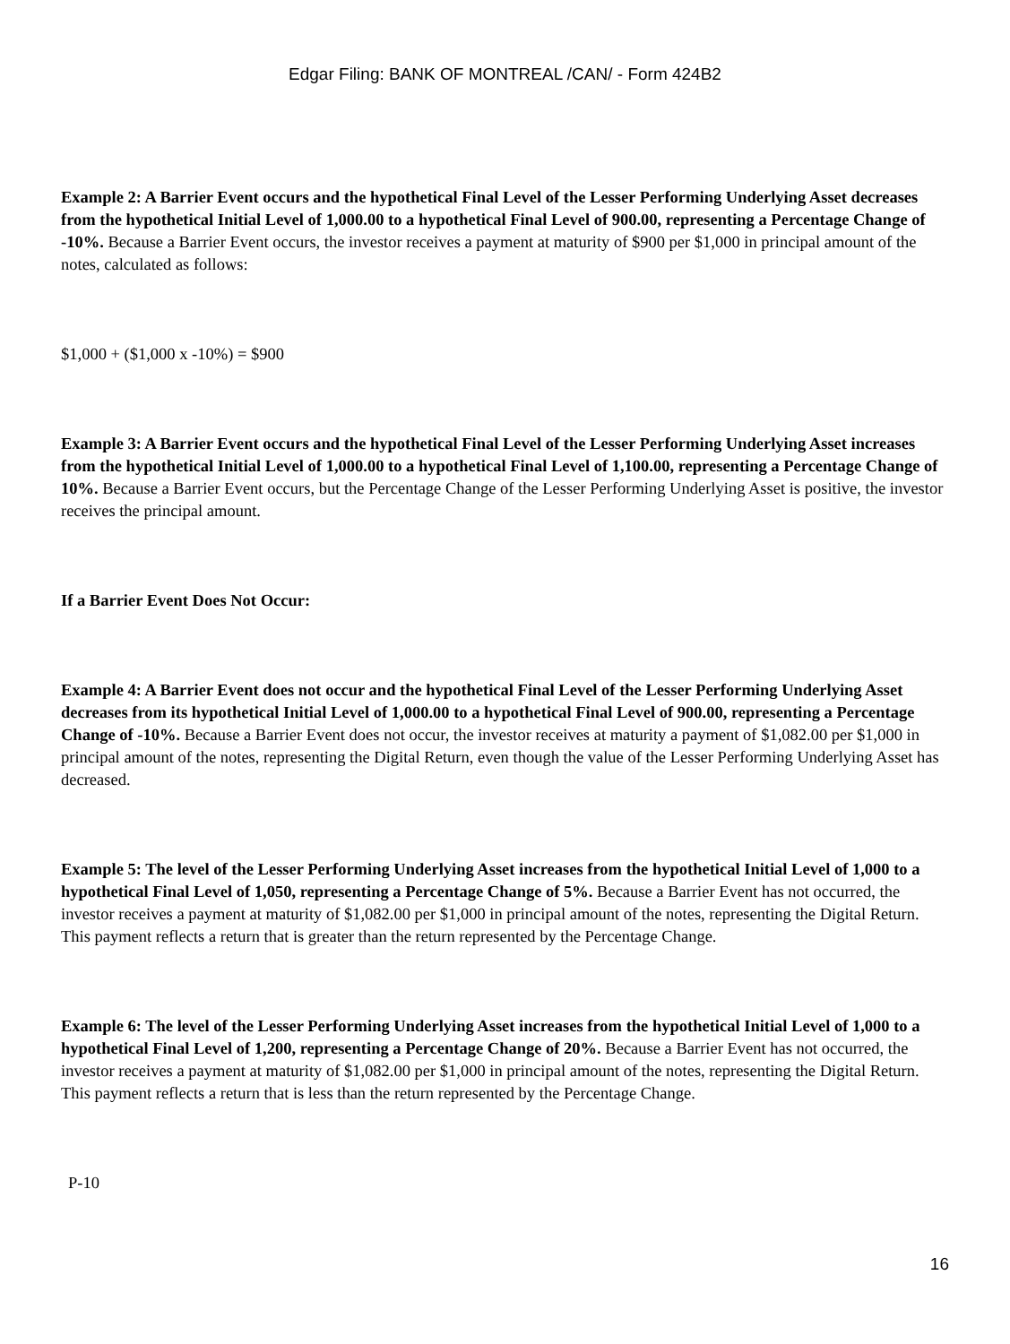Edgar Filing: BANK OF MONTREAL /CAN/ - Form 424B2
Example 2: A Barrier Event occurs and the hypothetical Final Level of the Lesser Performing Underlying Asset decreases from the hypothetical Initial Level of 1,000.00 to a hypothetical Final Level of 900.00, representing a Percentage Change of -10%. Because a Barrier Event occurs, the investor receives a payment at maturity of $900 per $1,000 in principal amount of the notes, calculated as follows:
$1,000 + ($1,000 x -10%) = $900
Example 3: A Barrier Event occurs and the hypothetical Final Level of the Lesser Performing Underlying Asset increases from the hypothetical Initial Level of 1,000.00 to a hypothetical Final Level of 1,100.00, representing a Percentage Change of 10%. Because a Barrier Event occurs, but the Percentage Change of the Lesser Performing Underlying Asset is positive, the investor receives the principal amount.
If a Barrier Event Does Not Occur:
Example 4: A Barrier Event does not occur and the hypothetical Final Level of the Lesser Performing Underlying Asset decreases from its hypothetical Initial Level of 1,000.00 to a hypothetical Final Level of 900.00, representing a Percentage Change of -10%. Because a Barrier Event does not occur, the investor receives at maturity a payment of $1,082.00 per $1,000 in principal amount of the notes, representing the Digital Return, even though the value of the Lesser Performing Underlying Asset has decreased.
Example 5: The level of the Lesser Performing Underlying Asset increases from the hypothetical Initial Level of 1,000 to a hypothetical Final Level of 1,050, representing a Percentage Change of 5%. Because a Barrier Event has not occurred, the investor receives a payment at maturity of $1,082.00 per $1,000 in principal amount of the notes, representing the Digital Return. This payment reflects a return that is greater than the return represented by the Percentage Change.
Example 6: The level of the Lesser Performing Underlying Asset increases from the hypothetical Initial Level of 1,000 to a hypothetical Final Level of 1,200, representing a Percentage Change of 20%. Because a Barrier Event has not occurred, the investor receives a payment at maturity of $1,082.00 per $1,000 in principal amount of the notes, representing the Digital Return. This payment reflects a return that is less than the return represented by the Percentage Change.
P-10
16